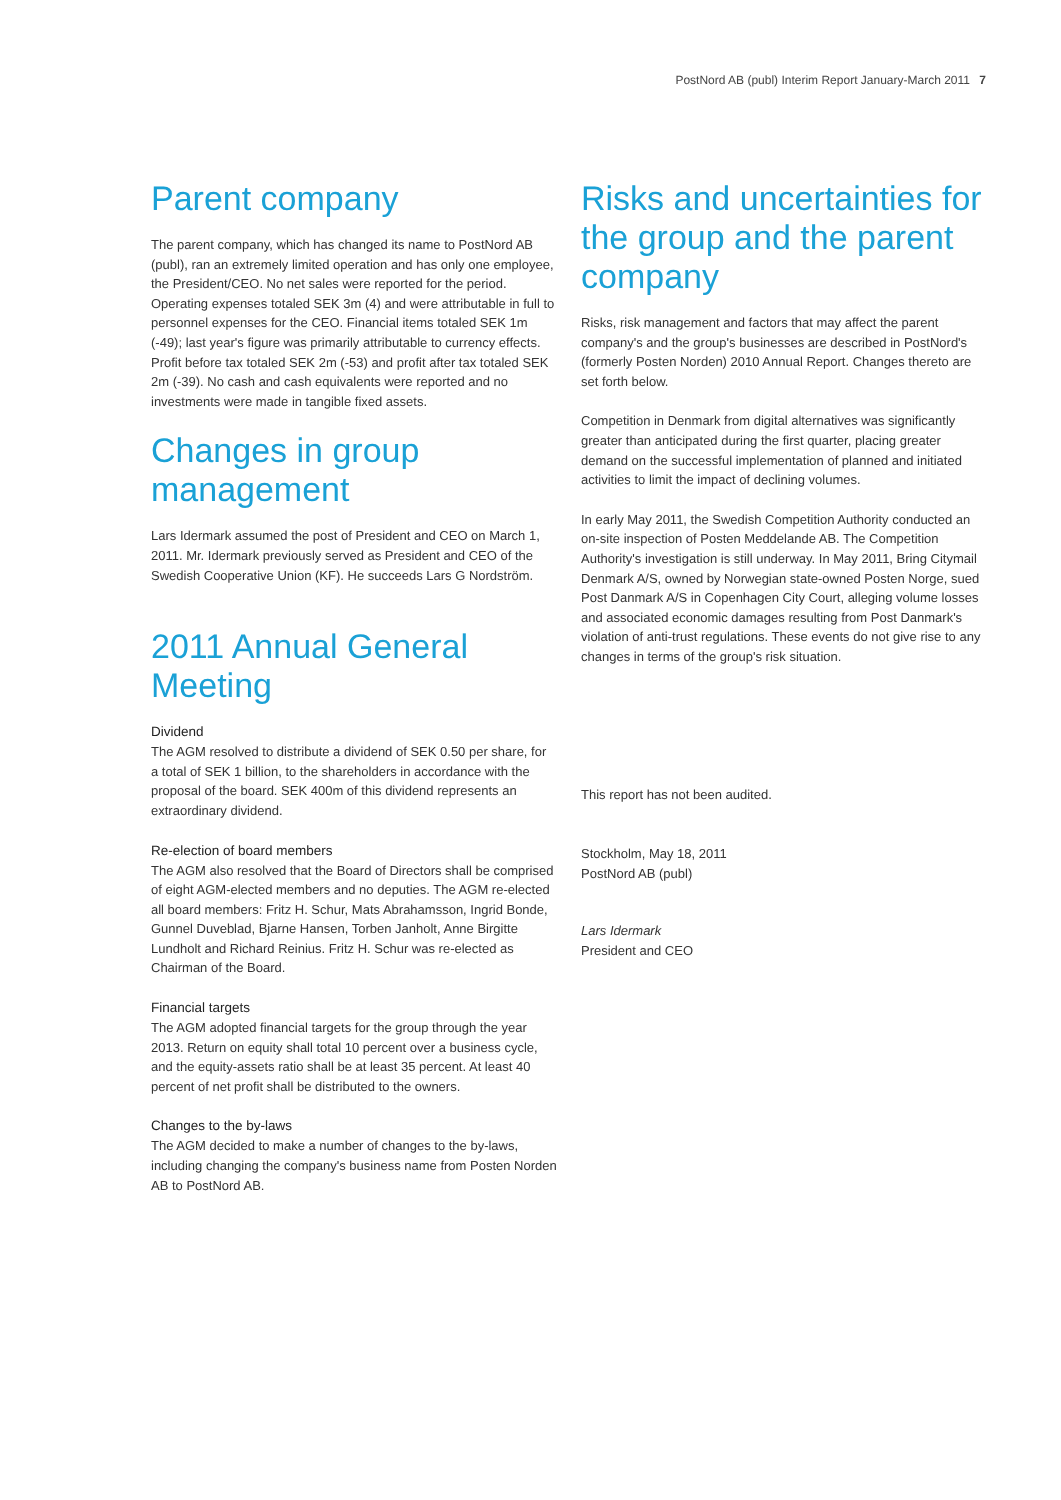PostNord AB (publ) Interim Report January-March 2011 7
Parent company
The parent company, which has changed its name to PostNord AB (publ), ran an extremely limited operation and has only one employee, the President/CEO. No net sales were reported for the period. Operating expenses totaled SEK 3m (4) and were attributable in full to personnel expenses for the CEO. Financial items totaled SEK 1m (-49); last year's figure was primarily attributable to currency effects. Profit before tax totaled SEK 2m (-53) and profit after tax totaled SEK 2m (-39). No cash and cash equivalents were reported and no investments were made in tangible fixed assets.
Changes in group management
Lars Idermark assumed the post of President and CEO on March 1, 2011. Mr. Idermark previously served as President and CEO of the Swedish Cooperative Union (KF). He succeeds Lars G Nordström.
2011 Annual General Meeting
Dividend
The AGM resolved to distribute a dividend of SEK 0.50 per share, for a total of SEK 1 billion, to the shareholders in accordance with the proposal of the board. SEK 400m of this dividend represents an extraordinary dividend.
Re-election of board members
The AGM also resolved that the Board of Directors shall be comprised of eight AGM-elected members and no deputies. The AGM re-elected all board members: Fritz H. Schur, Mats Abrahamsson, Ingrid Bonde, Gunnel Duveblad, Bjarne Hansen, Torben Janholt, Anne Birgitte Lundholt and Richard Reinius. Fritz H. Schur was re-elected as Chairman of the Board.
Financial targets
The AGM adopted financial targets for the group through the year 2013. Return on equity shall total 10 percent over a business cycle, and the equity-assets ratio shall be at least 35 percent. At least 40 percent of net profit shall be distributed to the owners.
Changes to the by-laws
The AGM decided to make a number of changes to the by-laws, including changing the company's business name from Posten Norden AB to PostNord AB.
Risks and uncertainties for the group and the parent company
Risks, risk management and factors that may affect the parent company's and the group's businesses are described in PostNord's (formerly Posten Norden) 2010 Annual Report. Changes thereto are set forth below.
Competition in Denmark from digital alternatives was significantly greater than anticipated during the first quarter, placing greater demand on the successful implementation of planned and initiated activities to limit the impact of declining volumes.
In early May 2011, the Swedish Competition Authority conducted an on-site inspection of Posten Meddelande AB. The Competition Authority's investigation is still underway. In May 2011, Bring Citymail Denmark A/S, owned by Norwegian state-owned Posten Norge, sued Post Danmark A/S in Copenhagen City Court, alleging volume losses and associated economic damages resulting from Post Danmark's violation of anti-trust regulations. These events do not give rise to any changes in terms of the group's risk situation.
This report has not been audited.
Stockholm, May 18, 2011
PostNord AB (publ)
Lars Idermark
President and CEO